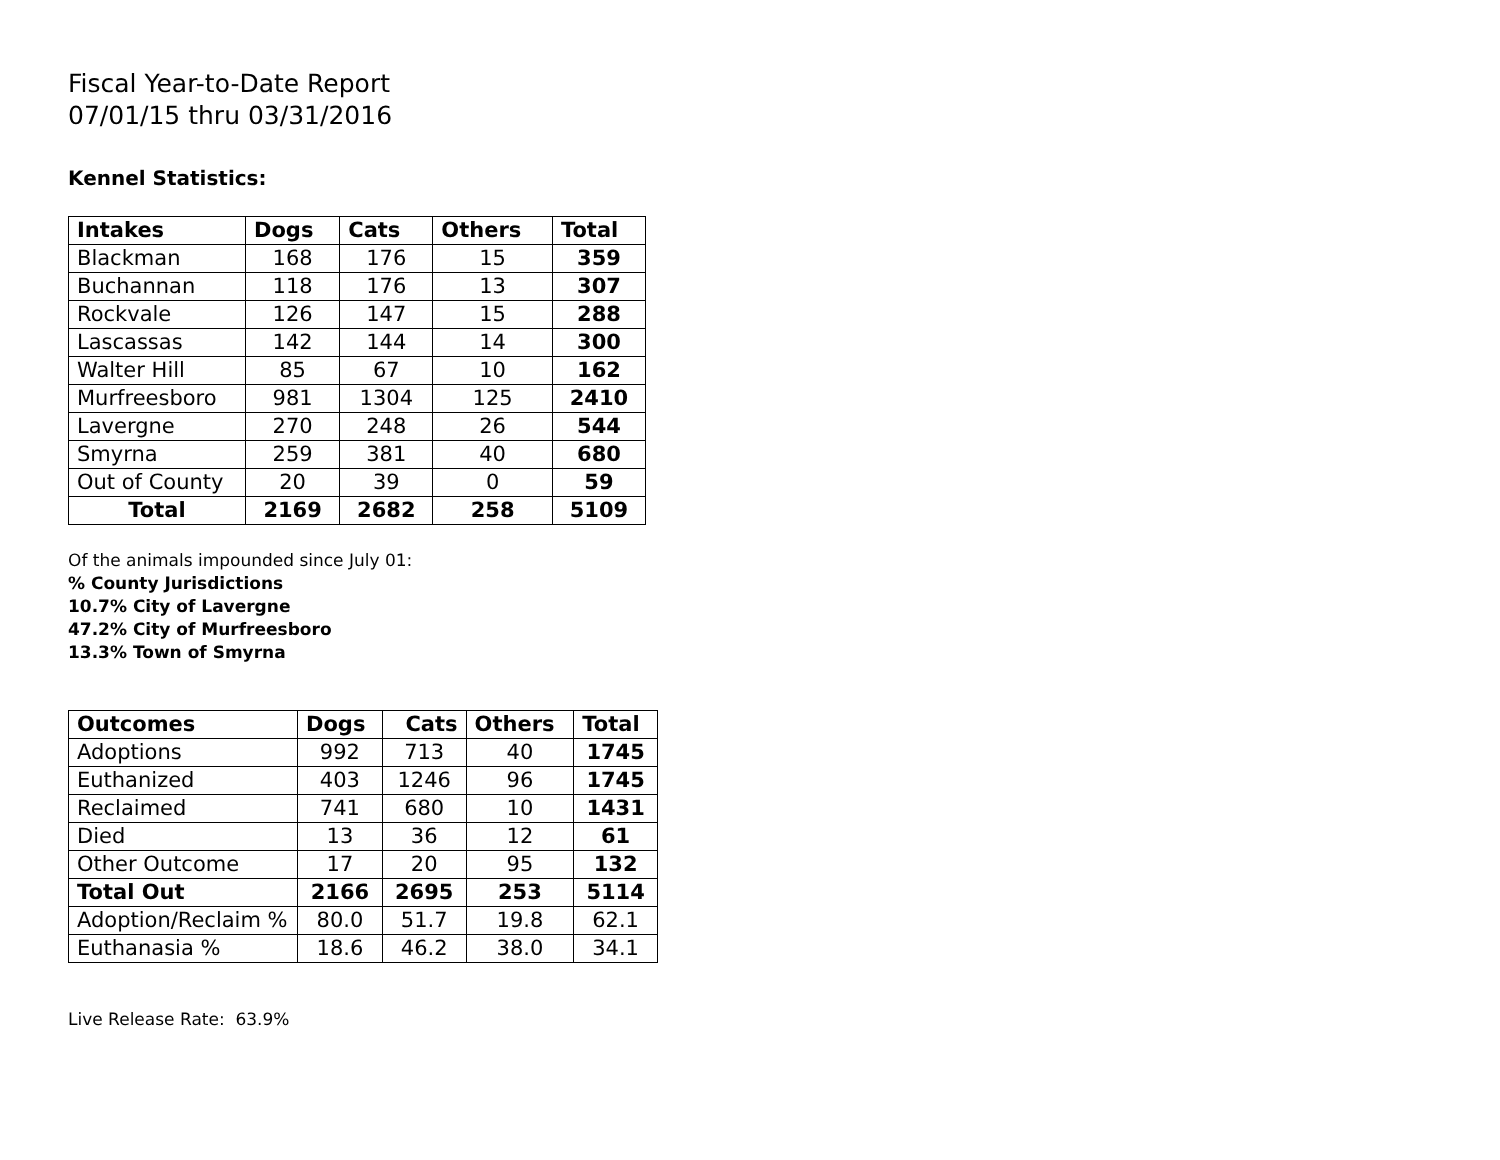Fiscal Year-to-Date Report
07/01/15 thru 03/31/2016
Kennel Statistics:
| Intakes | Dogs | Cats | Others | Total |
| --- | --- | --- | --- | --- |
| Blackman | 168 | 176 | 15 | 359 |
| Buchannan | 118 | 176 | 13 | 307 |
| Rockvale | 126 | 147 | 15 | 288 |
| Lascassas | 142 | 144 | 14 | 300 |
| Walter Hill | 85 | 67 | 10 | 162 |
| Murfreesboro | 981 | 1304 | 125 | 2410 |
| Lavergne | 270 | 248 | 26 | 544 |
| Smyrna | 259 | 381 | 40 | 680 |
| Out of County | 20 | 39 | 0 | 59 |
| Total | 2169 | 2682 | 258 | 5109 |
Of the animals impounded since July 01:
% County Jurisdictions
10.7% City of Lavergne
47.2% City of Murfreesboro
13.3% Town of Smyrna
| Outcomes | Dogs | Cats | Others | Total |
| --- | --- | --- | --- | --- |
| Adoptions | 992 | 713 | 40 | 1745 |
| Euthanized | 403 | 1246 | 96 | 1745 |
| Reclaimed | 741 | 680 | 10 | 1431 |
| Died | 13 | 36 | 12 | 61 |
| Other Outcome | 17 | 20 | 95 | 132 |
| Total Out | 2166 | 2695 | 253 | 5114 |
| Adoption/Reclaim % | 80.0 | 51.7 | 19.8 | 62.1 |
| Euthanasia % | 18.6 | 46.2 | 38.0 | 34.1 |
Live Release Rate: 63.9%